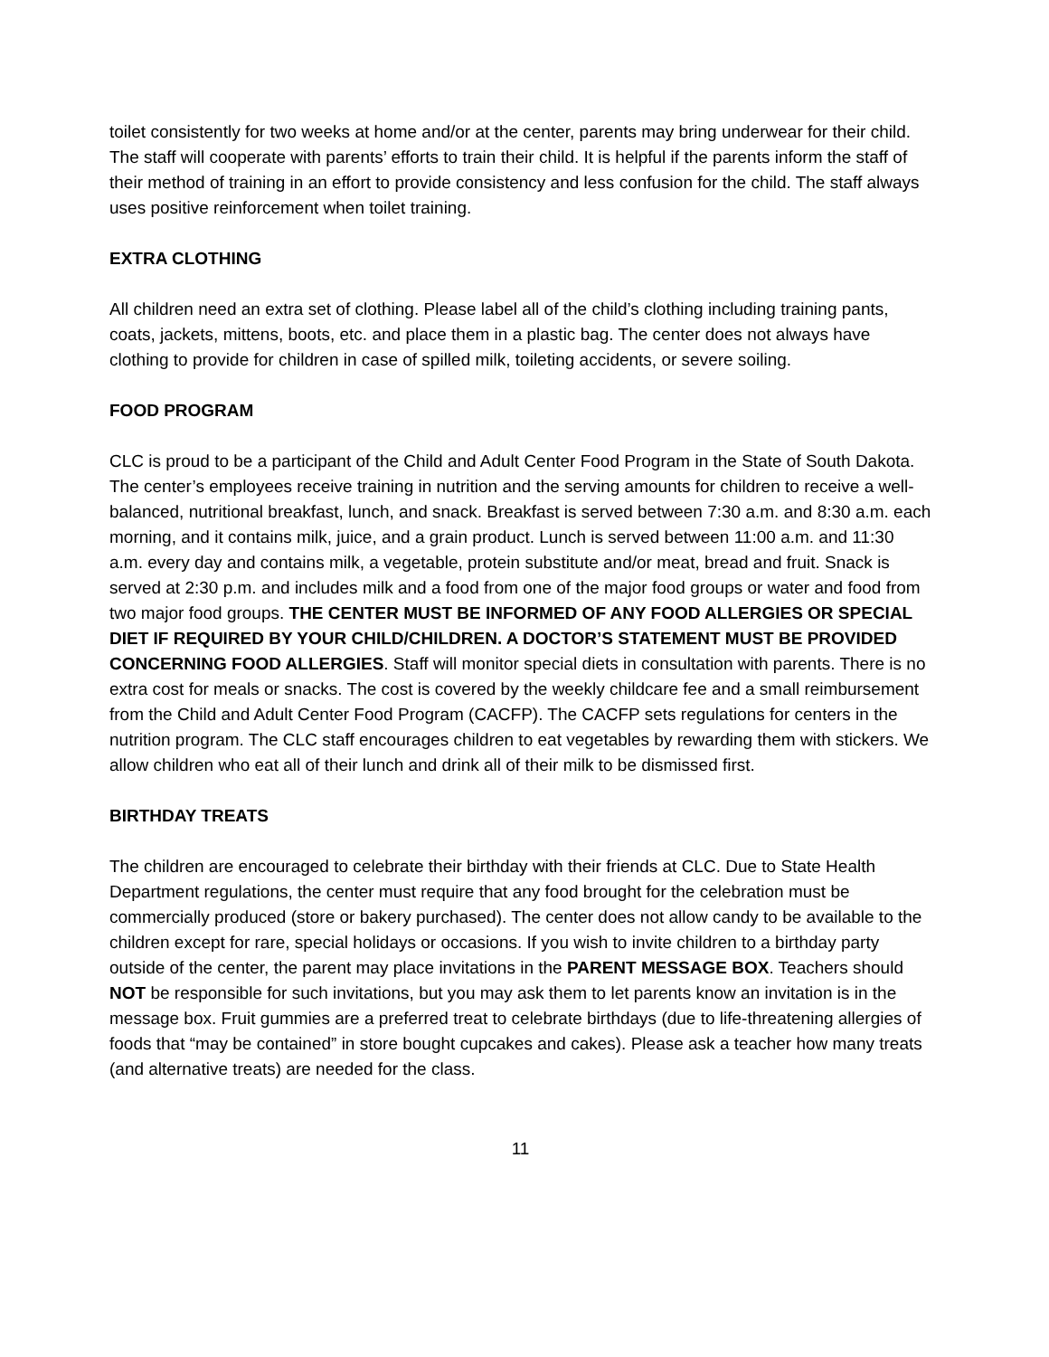toilet consistently for two weeks at home and/or at the center, parents may bring underwear for their child. The staff will cooperate with parents’ efforts to train their child. It is helpful if the parents inform the staff of their method of training in an effort to provide consistency and less confusion for the child. The staff always uses positive reinforcement when toilet training.
EXTRA CLOTHING
All children need an extra set of clothing. Please label all of the child’s clothing including training pants, coats, jackets, mittens, boots, etc. and place them in a plastic bag. The center does not always have clothing to provide for children in case of spilled milk, toileting accidents, or severe soiling.
FOOD PROGRAM
CLC is proud to be a participant of the Child and Adult Center Food Program in the State of South Dakota. The center’s employees receive training in nutrition and the serving amounts for children to receive a well-balanced, nutritional breakfast, lunch, and snack. Breakfast is served between 7:30 a.m. and 8:30 a.m. each morning, and it contains milk, juice, and a grain product. Lunch is served between 11:00 a.m. and 11:30 a.m. every day and contains milk, a vegetable, protein substitute and/or meat, bread and fruit. Snack is served at 2:30 p.m. and includes milk and a food from one of the major food groups or water and food from two major food groups. THE CENTER MUST BE INFORMED OF ANY FOOD ALLERGIES OR SPECIAL DIET IF REQUIRED BY YOUR CHILD/CHILDREN. A DOCTOR’S STATEMENT MUST BE PROVIDED CONCERNING FOOD ALLERGIES. Staff will monitor special diets in consultation with parents. There is no extra cost for meals or snacks. The cost is covered by the weekly childcare fee and a small reimbursement from the Child and Adult Center Food Program (CACFP). The CACFP sets regulations for centers in the nutrition program. The CLC staff encourages children to eat vegetables by rewarding them with stickers. We allow children who eat all of their lunch and drink all of their milk to be dismissed first.
BIRTHDAY TREATS
The children are encouraged to celebrate their birthday with their friends at CLC. Due to State Health Department regulations, the center must require that any food brought for the celebration must be commercially produced (store or bakery purchased). The center does not allow candy to be available to the children except for rare, special holidays or occasions. If you wish to invite children to a birthday party outside of the center, the parent may place invitations in the PARENT MESSAGE BOX. Teachers should NOT be responsible for such invitations, but you may ask them to let parents know an invitation is in the message box. Fruit gummies are a preferred treat to celebrate birthdays (due to life-threatening allergies of foods that “may be contained” in store bought cupcakes and cakes). Please ask a teacher how many treats (and alternative treats) are needed for the class.
11